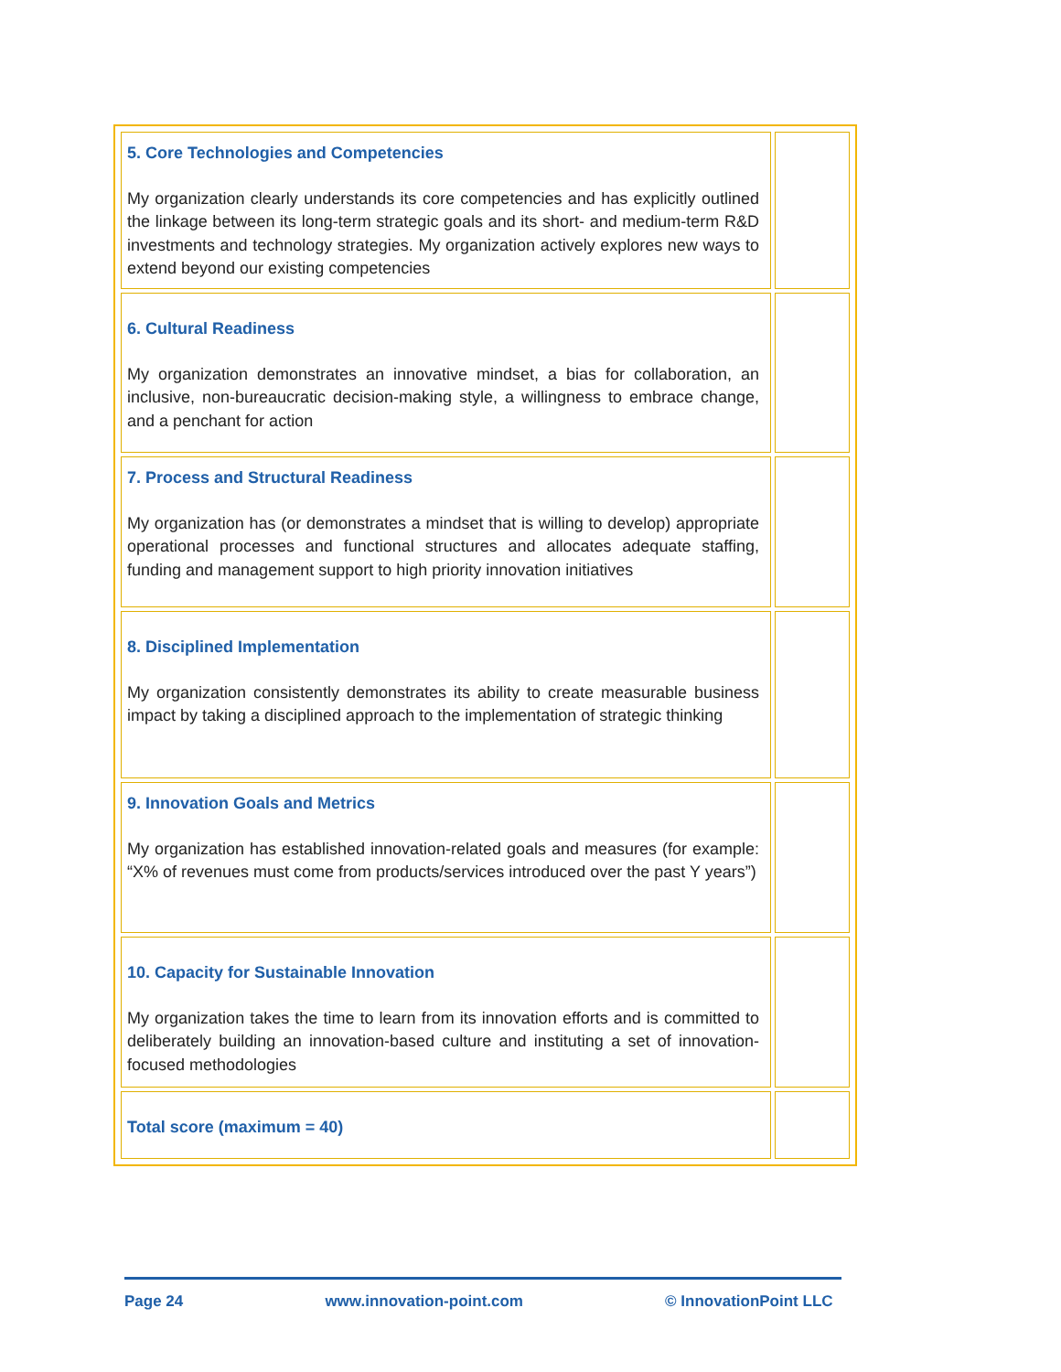| 5. Core Technologies and Competencies My organization clearly understands its core competencies and has explicitly outlined the linkage between its long-term strategic goals and its short- and medium-term R&D investments and technology strategies. My organization actively explores new ways to extend beyond our existing competencies | |
| 6. Cultural Readiness My organization demonstrates an innovative mindset, a bias for collaboration, an inclusive, non-bureaucratic decision-making style, a willingness to embrace change, and a penchant for action | |
| 7. Process and Structural Readiness My organization has (or demonstrates a mindset that is willing to develop) appropriate operational processes and functional structures and allocates adequate staffing, funding and management support to high priority innovation initiatives | |
| 8. Disciplined Implementation My organization consistently demonstrates its ability to create measurable business impact by taking a disciplined approach to the implementation of strategic thinking | |
| 9. Innovation Goals and Metrics My organization has established innovation-related goals and measures (for example: “X% of revenues must come from products/services introduced over the past Y years”) | |
| 10. Capacity for Sustainable Innovation My organization takes the time to learn from its innovation efforts and is committed to deliberately building an innovation-based culture and instituting a set of innovation-focused methodologies | |
| Total score (maximum = 40) | |
Page 24 www.innovation-point.com © InnovationPoint LLC